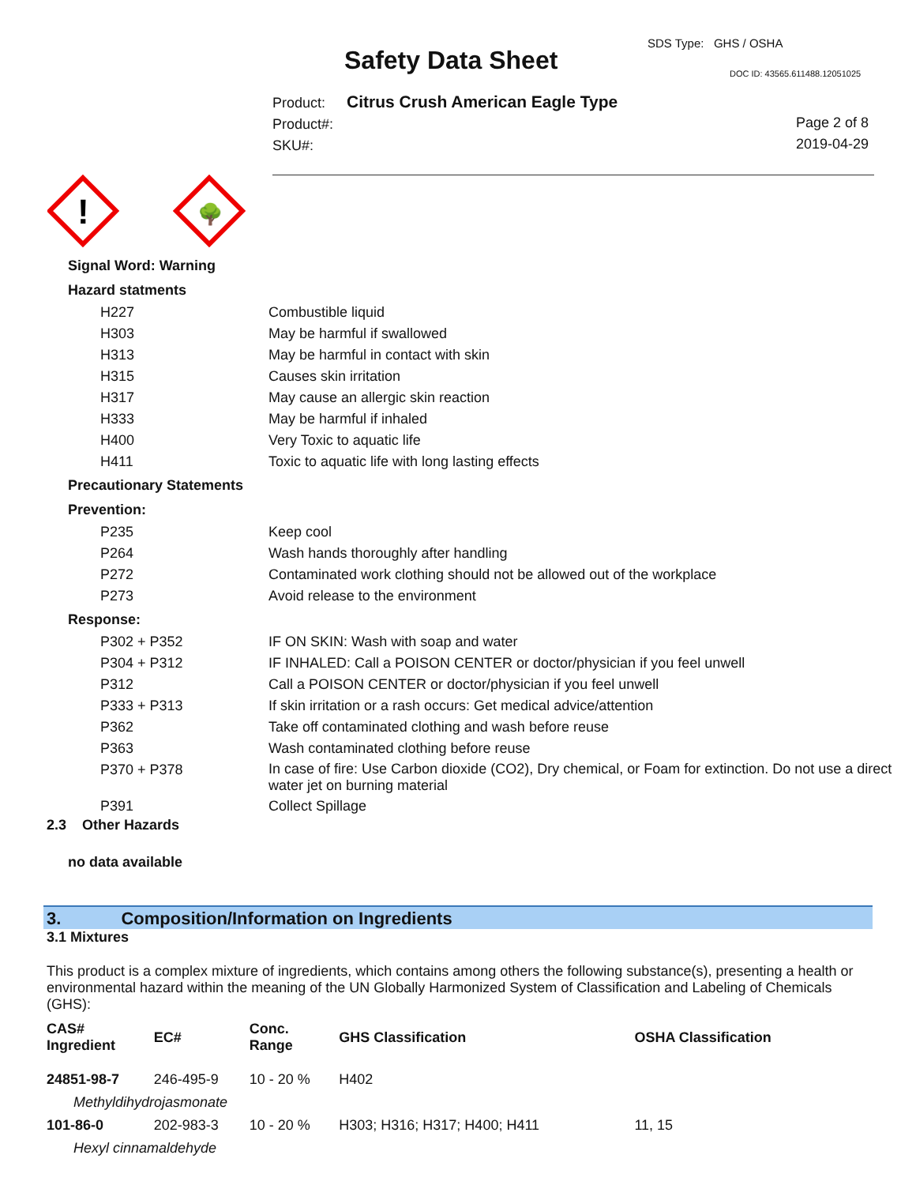SDS Type: GHS / OSHA
Safety Data Sheet DOC ID: 43565.611488.12051025
Product: Citrus Crush American Eagle Type
Product#:
SKU#:
Page 2 of 8
2019-04-29
!
🌳
Signal Word: Warning
Hazard statments
| H227 | Combustible liquid |
| H303 | May be harmful if swallowed |
| H313 | May be harmful in contact with skin |
| H315 | Causes skin irritation |
| H317 | May cause an allergic skin reaction |
| H333 | May be harmful if inhaled |
| H400 | Very Toxic to aquatic life |
| H411 | Toxic to aquatic life with long lasting effects |
Precautionary Statements
Prevention:
| P235 | Keep cool |
| P264 | Wash hands thoroughly after handling |
| P272 | Contaminated work clothing should not be allowed out of the workplace |
| P273 | Avoid release to the environment |
Response:
| P302 + P352 | IF ON SKIN: Wash with soap and water |
| P304 + P312 | IF INHALED: Call a POISON CENTER or doctor/physician if you feel unwell |
| P312 | Call a POISON CENTER or doctor/physician if you feel unwell |
| P333 + P313 | If skin irritation or a rash occurs: Get medical advice/attention |
| P362 | Take off contaminated clothing and wash before reuse |
| P363 | Wash contaminated clothing before reuse |
| P370 + P378 | In case of fire: Use Carbon dioxide (CO2), Dry chemical, or Foam for extinction. Do not use a direct water jet on burning material |
| P391 | Collect Spillage |
2.3 Other Hazards
no data available
3. Composition/Information on Ingredients
3.1 Mixtures
This product is a complex mixture of ingredients, which contains among others the following substance(s), presenting a health or environmental hazard within the meaning of the UN Globally Harmonized System of Classification and Labeling of Chemicals (GHS):
| CAS# Ingredient | EC# | Conc. Range | GHS Classification | OSHA Classification |
| --- | --- | --- | --- | --- |
| 24851-98-7 | 246-495-9 | 10 - 20 % | H402 | |
| Methyldihydrojasmonate | | | | |
| 101-86-0 | 202-983-3 | 10 - 20 % | H303; H316; H317; H400; H411 | 11, 15 |
| Hexyl cinnamaldehyde | | | | |